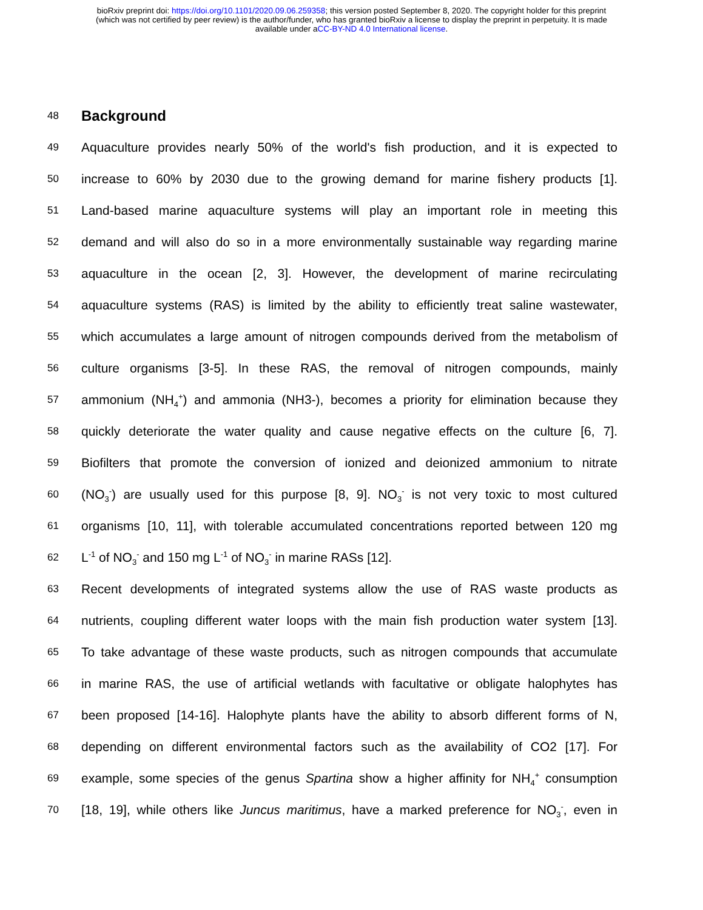bioRxiv preprint doi: https://doi.org/10.1101/2020.09.06.259358; this version posted September 8, 2020. The copyright holder for this preprint
(which was not certified by peer review) is the author/funder, who has granted bioRxiv a license to display the preprint in perpetuity. It is made
available under aCC-BY-ND 4.0 International license.
48
Background
49
Aquaculture provides nearly 50% of the world's fish production, and it is expected to
50
increase to 60% by 2030 due to the growing demand for marine fishery products [1].
51
Land-based marine aquaculture systems will play an important role in meeting this
52
demand and will also do so in a more environmentally sustainable way regarding marine
53
aquaculture in the ocean [2, 3]. However, the development of marine recirculating
54
aquaculture systems (RAS) is limited by the ability to efficiently treat saline wastewater,
55
which accumulates a large amount of nitrogen compounds derived from the metabolism of
56
culture organisms [3-5]. In these RAS, the removal of nitrogen compounds, mainly
57
ammonium (NH<sub>4</sub><sup>+</sup>) and ammonia (NH3-), becomes a priority for elimination because they
58
quickly deteriorate the water quality and cause negative effects on the culture [6, 7].
59
Biofilters that promote the conversion of ionized and deionized ammonium to nitrate
60
(NO<sub>3</sub><sup>-</sup>) are usually used for this purpose [8, 9]. NO<sub>3</sub><sup>-</sup> is not very toxic to most cultured
61
organisms [10, 11], with tolerable accumulated concentrations reported between 120 mg
62
L<sup>-1</sup> of NO<sub>3</sub><sup>-</sup> and 150 mg L<sup>-1</sup> of NO<sub>3</sub><sup>-</sup> in marine RASs [12].
63
Recent developments of integrated systems allow the use of RAS waste products as
64
nutrients, coupling different water loops with the main fish production water system [13].
65
To take advantage of these waste products, such as nitrogen compounds that accumulate
66
in marine RAS, the use of artificial wetlands with facultative or obligate halophytes has
67
been proposed [14-16]. Halophyte plants have the ability to absorb different forms of N,
68
depending on different environmental factors such as the availability of CO2 [17]. For
69
example, some species of the genus Spartina show a higher affinity for NH<sub>4</sub><sup>+</sup> consumption
70
[18, 19], while others like Juncus maritimus, have a marked preference for NO<sub>3</sub><sup>-</sup>, even in